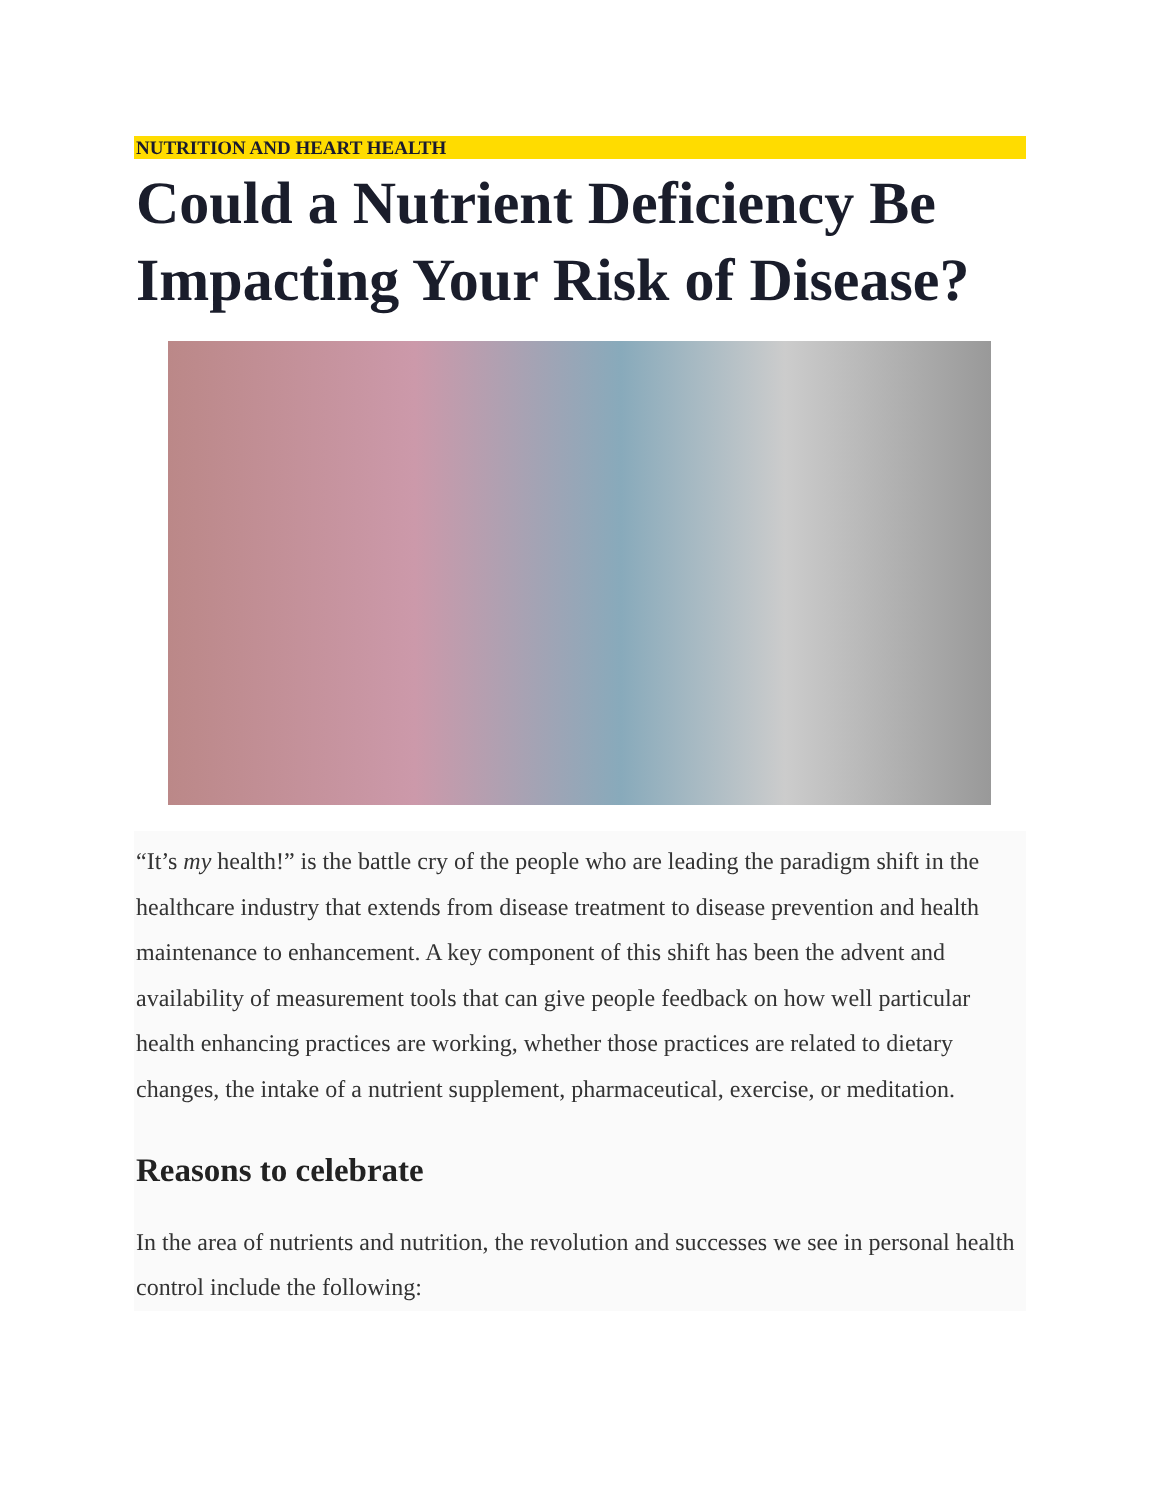NUTRITION AND HEART HEALTH
Could a Nutrient Deficiency Be Impacting Your Risk of Disease?
“It’s my health!” is the battle cry of the people who are leading the paradigm shift in the healthcare industry that extends from disease treatment to disease prevention and health maintenance to enhancement. A key component of this shift has been the advent and availability of measurement tools that can give people feedback on how well particular health enhancing practices are working, whether those practices are related to dietary changes, the intake of a nutrient supplement, pharmaceutical, exercise, or meditation.
Reasons to celebrate
In the area of nutrients and nutrition, the revolution and successes we see in personal health control include the following: